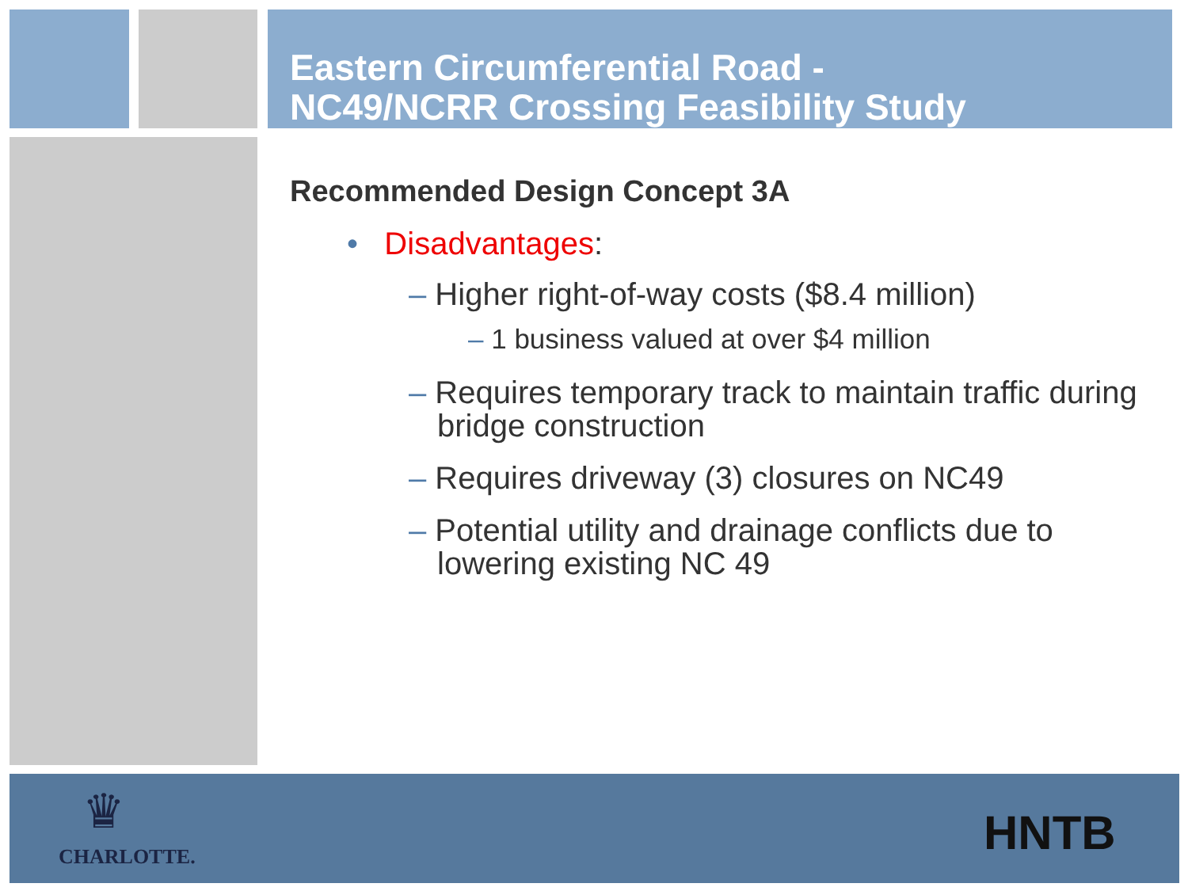Eastern Circumferential Road -
NC49/NCRR Crossing Feasibility Study
Recommended Design Concept 3A
• Disadvantages:
– Higher right-of-way costs ($8.4 million)
– 1 business valued at over $4 million
– Requires temporary track to maintain traffic during bridge construction
– Requires driveway (3) closures on NC49
– Potential utility and drainage conflicts due to lowering existing NC 49
♛
CHARLOTTE. HNTB